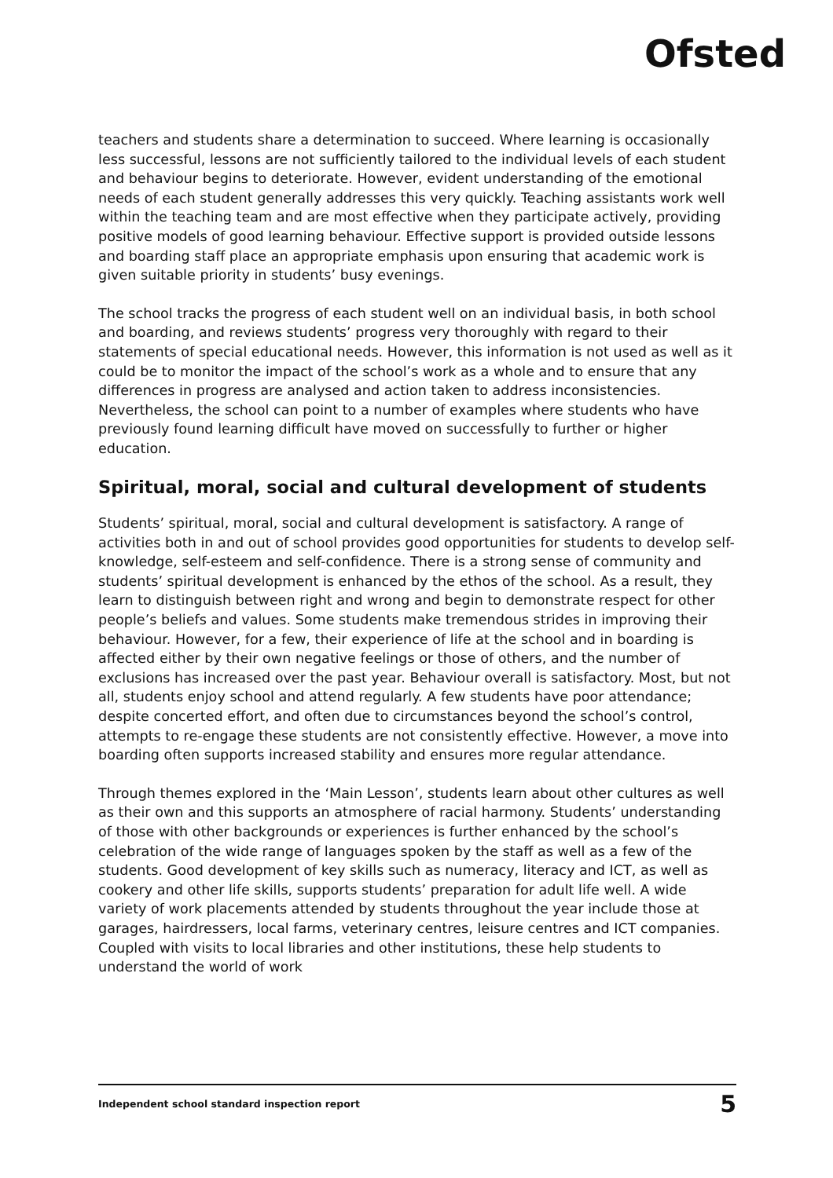Ofsted
teachers and students share a determination to succeed. Where learning is occasionally less successful, lessons are not sufficiently tailored to the individual levels of each student and behaviour begins to deteriorate. However, evident understanding of the emotional needs of each student generally addresses this very quickly. Teaching assistants work well within the teaching team and are most effective when they participate actively, providing positive models of good learning behaviour. Effective support is provided outside lessons and boarding staff place an appropriate emphasis upon ensuring that academic work is given suitable priority in students’ busy evenings.
The school tracks the progress of each student well on an individual basis, in both school and boarding, and reviews students’ progress very thoroughly with regard to their statements of special educational needs. However, this information is not used as well as it could be to monitor the impact of the school’s work as a whole and to ensure that any differences in progress are analysed and action taken to address inconsistencies. Nevertheless, the school can point to a number of examples where students who have previously found learning difficult have moved on successfully to further or higher education.
Spiritual, moral, social and cultural development of students
Students’ spiritual, moral, social and cultural development is satisfactory. A range of activities both in and out of school provides good opportunities for students to develop self-knowledge, self-esteem and self-confidence. There is a strong sense of community and students’ spiritual development is enhanced by the ethos of the school. As a result, they learn to distinguish between right and wrong and begin to demonstrate respect for other people’s beliefs and values. Some students make tremendous strides in improving their behaviour. However, for a few, their experience of life at the school and in boarding is affected either by their own negative feelings or those of others, and the number of exclusions has increased over the past year. Behaviour overall is satisfactory. Most, but not all, students enjoy school and attend regularly. A few students have poor attendance; despite concerted effort, and often due to circumstances beyond the school’s control, attempts to re-engage these students are not consistently effective. However, a move into boarding often supports increased stability and ensures more regular attendance.
Through themes explored in the ‘Main Lesson’, students learn about other cultures as well as their own and this supports an atmosphere of racial harmony. Students’ understanding of those with other backgrounds or experiences is further enhanced by the school’s celebration of the wide range of languages spoken by the staff as well as a few of the students. Good development of key skills such as numeracy, literacy and ICT, as well as cookery and other life skills, supports students’ preparation for adult life well. A wide variety of work placements attended by students throughout the year include those at garages, hairdressers, local farms, veterinary centres, leisure centres and ICT companies. Coupled with visits to local libraries and other institutions, these help students to understand the world of work
Independent school standard inspection report 5